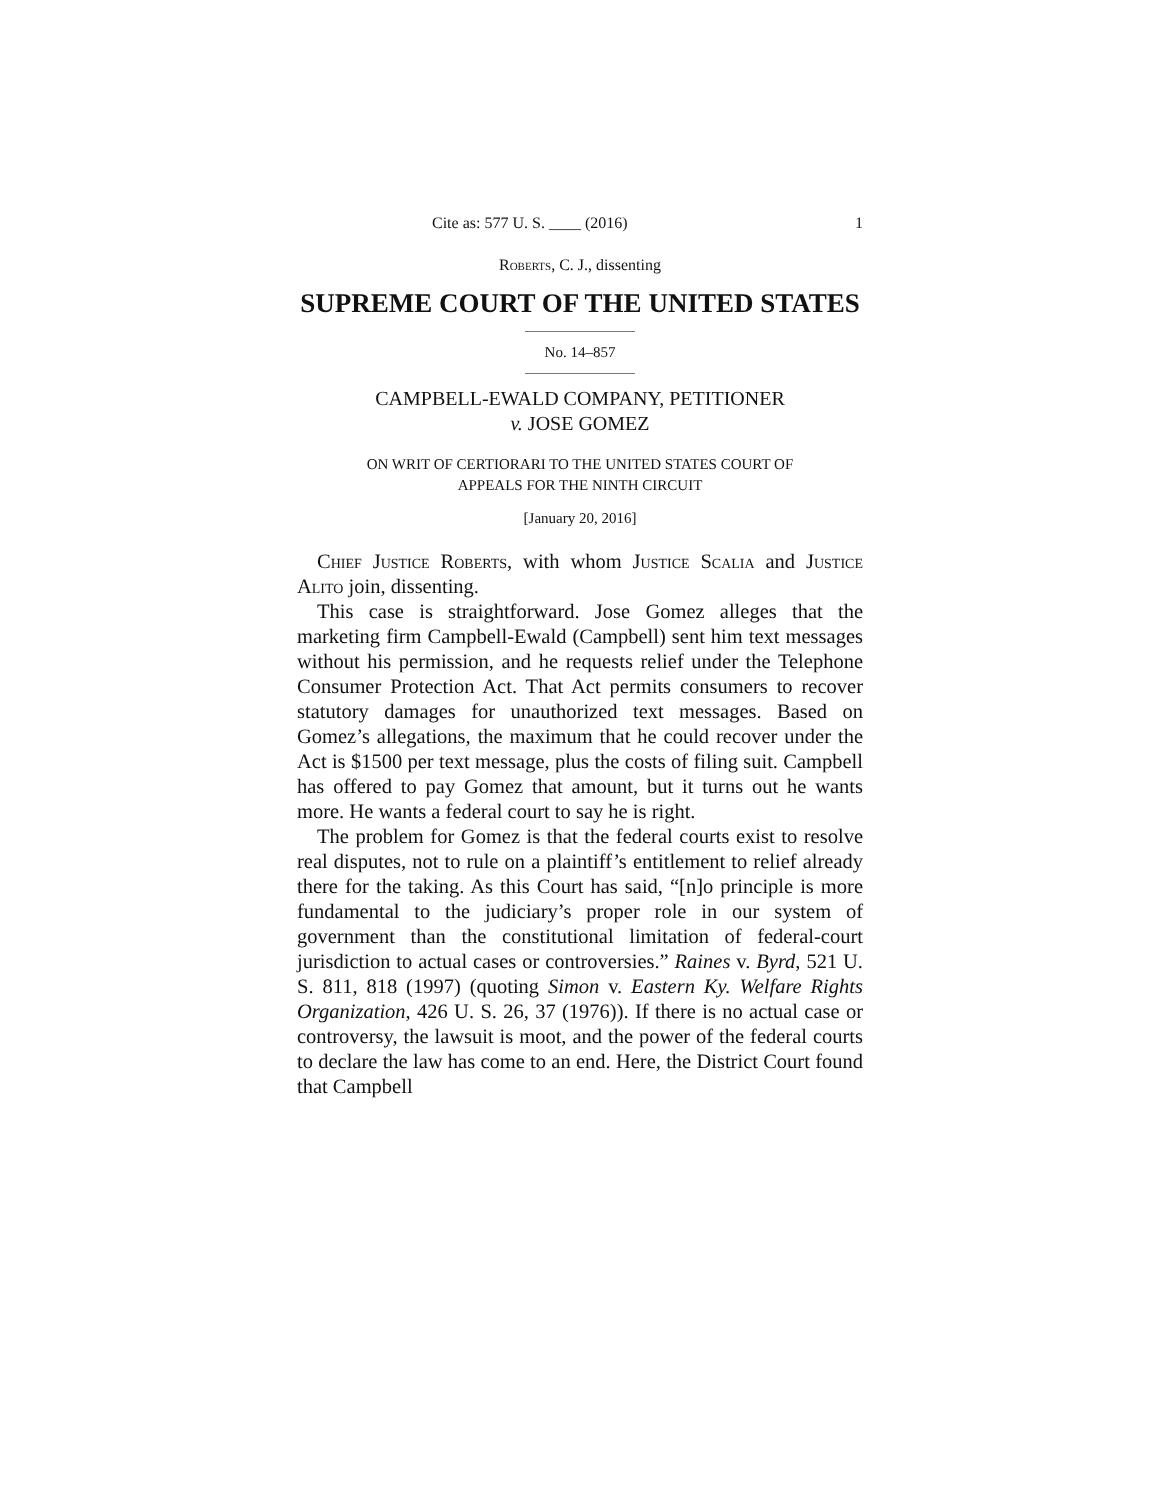Cite as: 577 U. S. ____ (2016) 1
Roberts, C. J., dissenting
SUPREME COURT OF THE UNITED STATES
No. 14–857
CAMPBELL-EWALD COMPANY, PETITIONER
v. JOSE GOMEZ
ON WRIT OF CERTIORARI TO THE UNITED STATES COURT OF
APPEALS FOR THE NINTH CIRCUIT
[January 20, 2016]
Chief Justice Roberts, with whom Justice Scalia and Justice Alito join, dissenting.
This case is straightforward. Jose Gomez alleges that the marketing firm Campbell-Ewald (Campbell) sent him text messages without his permission, and he requests relief under the Telephone Consumer Protection Act. That Act permits consumers to recover statutory damages for unauthorized text messages. Based on Gomez’s allegations, the maximum that he could recover under the Act is $1500 per text message, plus the costs of filing suit. Campbell has offered to pay Gomez that amount, but it turns out he wants more. He wants a federal court to say he is right.
The problem for Gomez is that the federal courts exist to resolve real disputes, not to rule on a plaintiff’s entitlement to relief already there for the taking. As this Court has said, “[n]o principle is more fundamental to the judiciary’s proper role in our system of government than the constitutional limitation of federal-court jurisdiction to actual cases or controversies.” Raines v. Byrd, 521 U. S. 811, 818 (1997) (quoting Simon v. Eastern Ky. Welfare Rights Organization, 426 U. S. 26, 37 (1976)). If there is no actual case or controversy, the lawsuit is moot, and the power of the federal courts to declare the law has come to an end. Here, the District Court found that Campbell